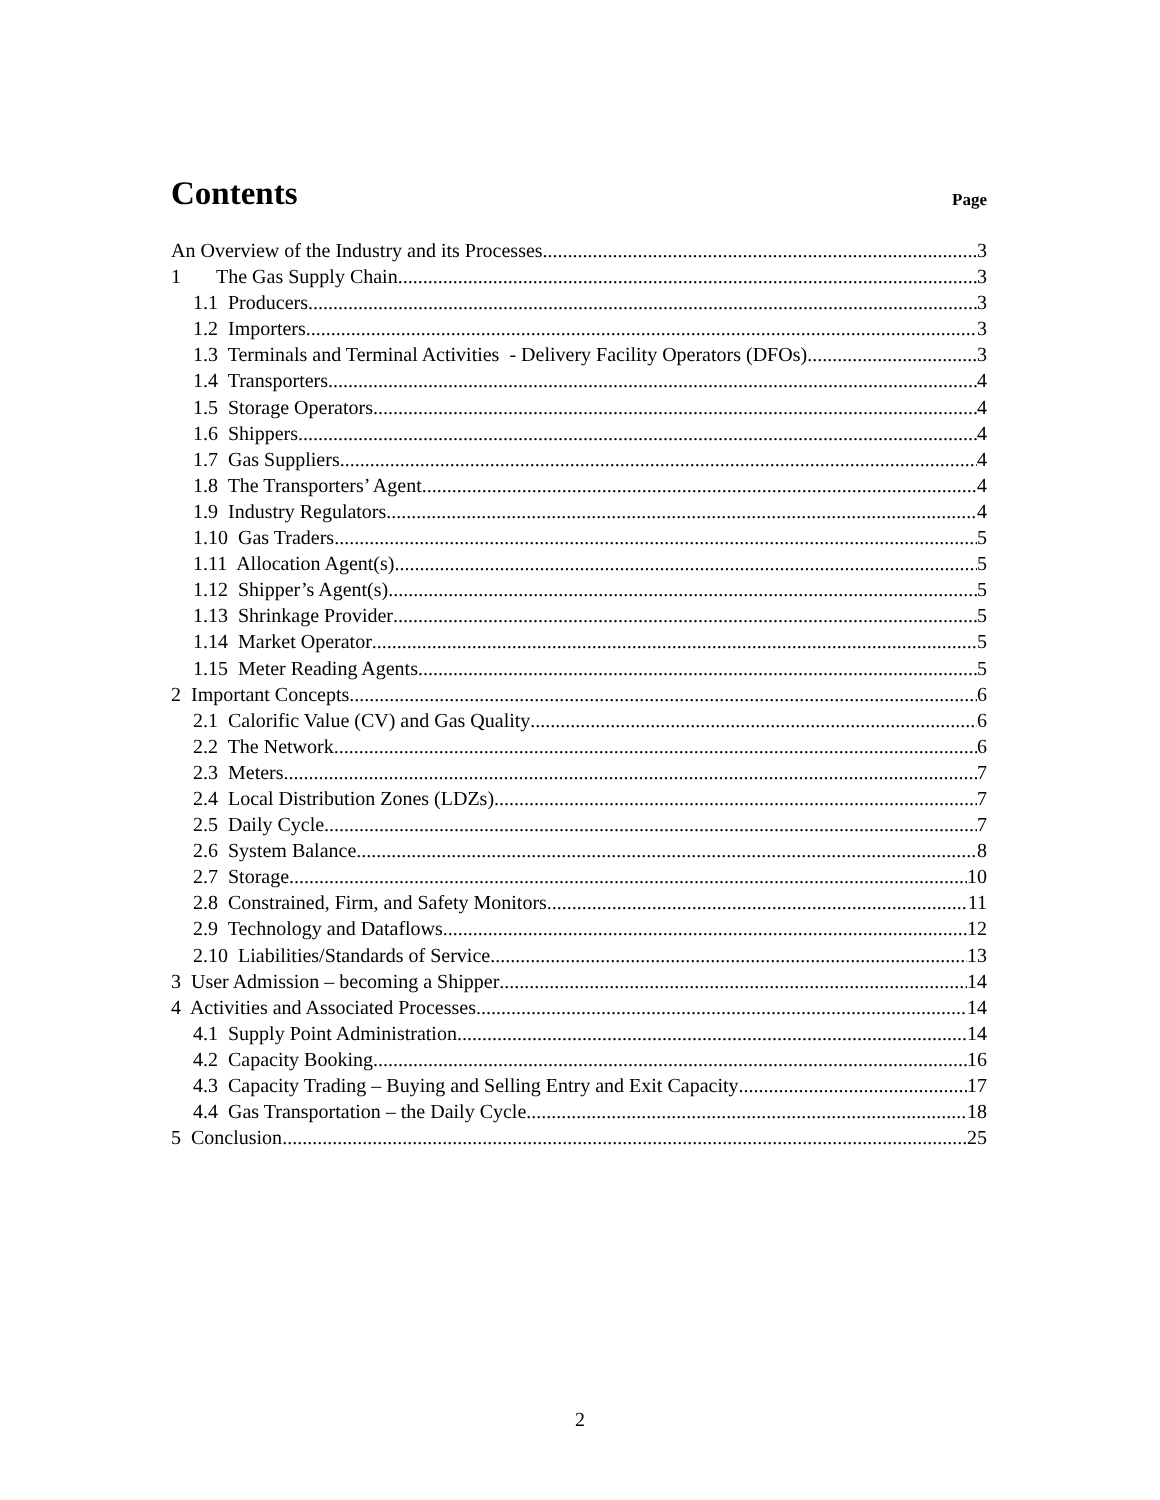Contents
Page
An Overview of the Industry and its Processes 3
1 The Gas Supply Chain 3
1.1 Producers 3
1.2 Importers 3
1.3 Terminals and Terminal Activities - Delivery Facility Operators (DFOs) 3
1.4 Transporters 4
1.5 Storage Operators 4
1.6 Shippers 4
1.7 Gas Suppliers 4
1.8 The Transporters’ Agent 4
1.9 Industry Regulators 4
1.10 Gas Traders 5
1.11 Allocation Agent(s) 5
1.12 Shipper’s Agent(s) 5
1.13 Shrinkage Provider 5
1.14 Market Operator 5
1.15 Meter Reading Agents 5
2 Important Concepts 6
2.1 Calorific Value (CV) and Gas Quality 6
2.2 The Network 6
2.3 Meters 7
2.4 Local Distribution Zones (LDZs) 7
2.5 Daily Cycle 7
2.6 System Balance 8
2.7 Storage 10
2.8 Constrained, Firm, and Safety Monitors 11
2.9 Technology and Dataflows 12
2.10 Liabilities/Standards of Service 13
3 User Admission – becoming a Shipper 14
4 Activities and Associated Processes 14
4.1 Supply Point Administration 14
4.2 Capacity Booking 16
4.3 Capacity Trading – Buying and Selling Entry and Exit Capacity 17
4.4 Gas Transportation – the Daily Cycle 18
5 Conclusion 25
2